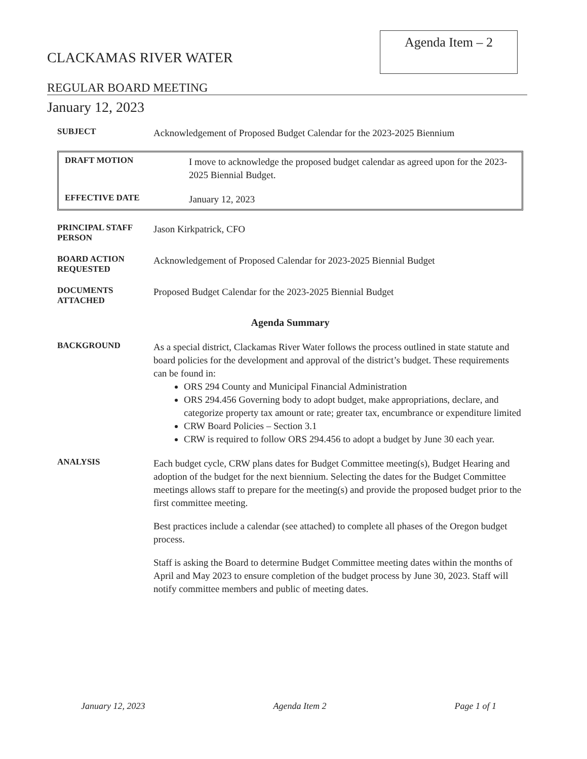Agenda Item – 2
CLACKAMAS RIVER WATER
REGULAR BOARD MEETING
January 12, 2023
SUBJECT
Acknowledgement of Proposed Budget Calendar for the 2023-2025 Biennium
DRAFT MOTION
I move to acknowledge the proposed budget calendar as agreed upon for the 2023-2025 Biennial Budget.
EFFECTIVE DATE
January 12, 2023
PRINCIPAL STAFF PERSON
Jason Kirkpatrick, CFO
BOARD ACTION REQUESTED
Acknowledgement of Proposed Calendar for 2023-2025 Biennial Budget
DOCUMENTS ATTACHED
Proposed Budget Calendar for the 2023-2025 Biennial Budget
Agenda Summary
BACKGROUND
As a special district, Clackamas River Water follows the process outlined in state statute and board policies for the development and approval of the district’s budget. These requirements can be found in:
ORS 294 County and Municipal Financial Administration
ORS 294.456 Governing body to adopt budget, make appropriations, declare, and categorize property tax amount or rate; greater tax, encumbrance or expenditure limited
CRW Board Policies – Section 3.1
CRW is required to follow ORS 294.456 to adopt a budget by June 30 each year.
ANALYSIS
Each budget cycle, CRW plans dates for Budget Committee meeting(s), Budget Hearing and adoption of the budget for the next biennium. Selecting the dates for the Budget Committee meetings allows staff to prepare for the meeting(s) and provide the proposed budget prior to the first committee meeting.
Best practices include a calendar (see attached) to complete all phases of the Oregon budget process.
Staff is asking the Board to determine Budget Committee meeting dates within the months of April and May 2023 to ensure completion of the budget process by June 30, 2023. Staff will notify committee members and public of meeting dates.
January 12, 2023 Agenda Item 2 Page 1 of 1